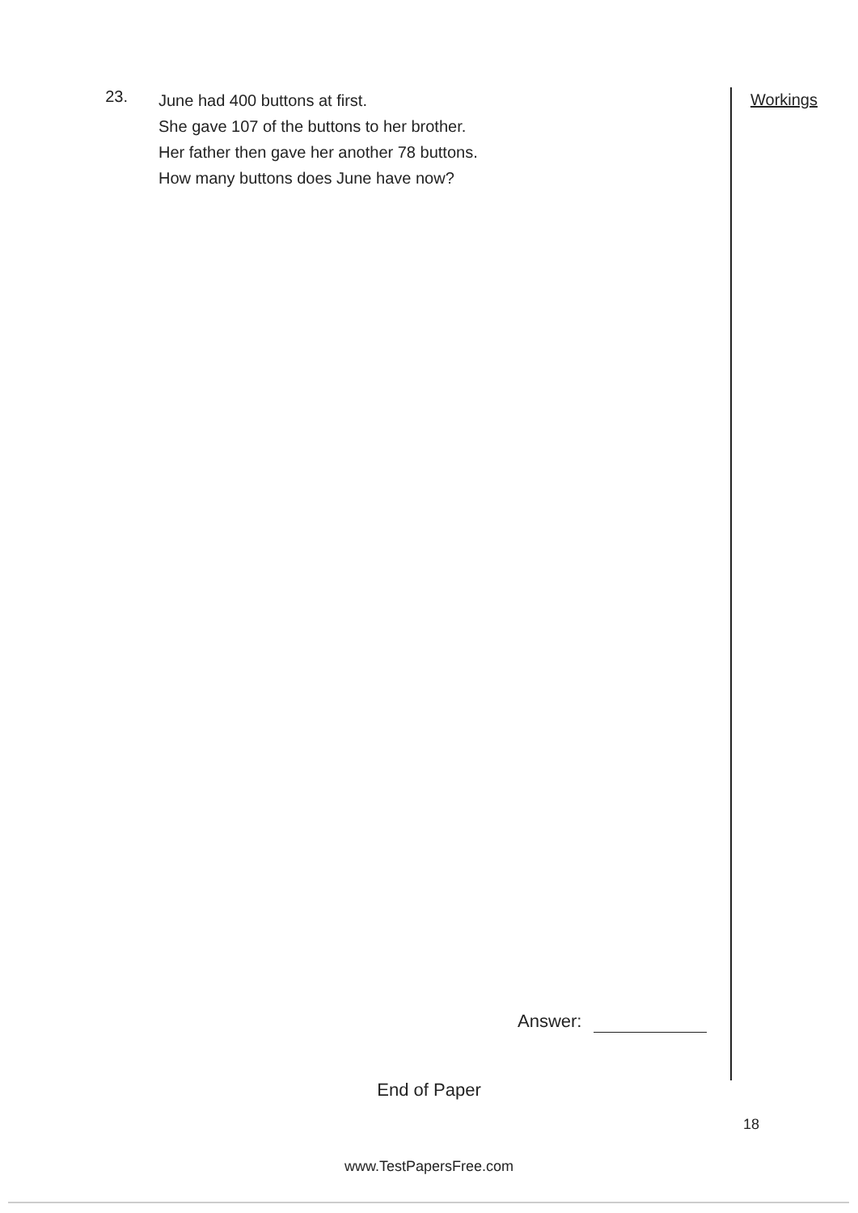23.
June had 400 buttons at first.
She gave 107 of the buttons to her brother.
Her father then gave her another 78 buttons.
How many buttons does June have now?
Workings
Answer:
End of Paper
18
www.TestPapersFree.com